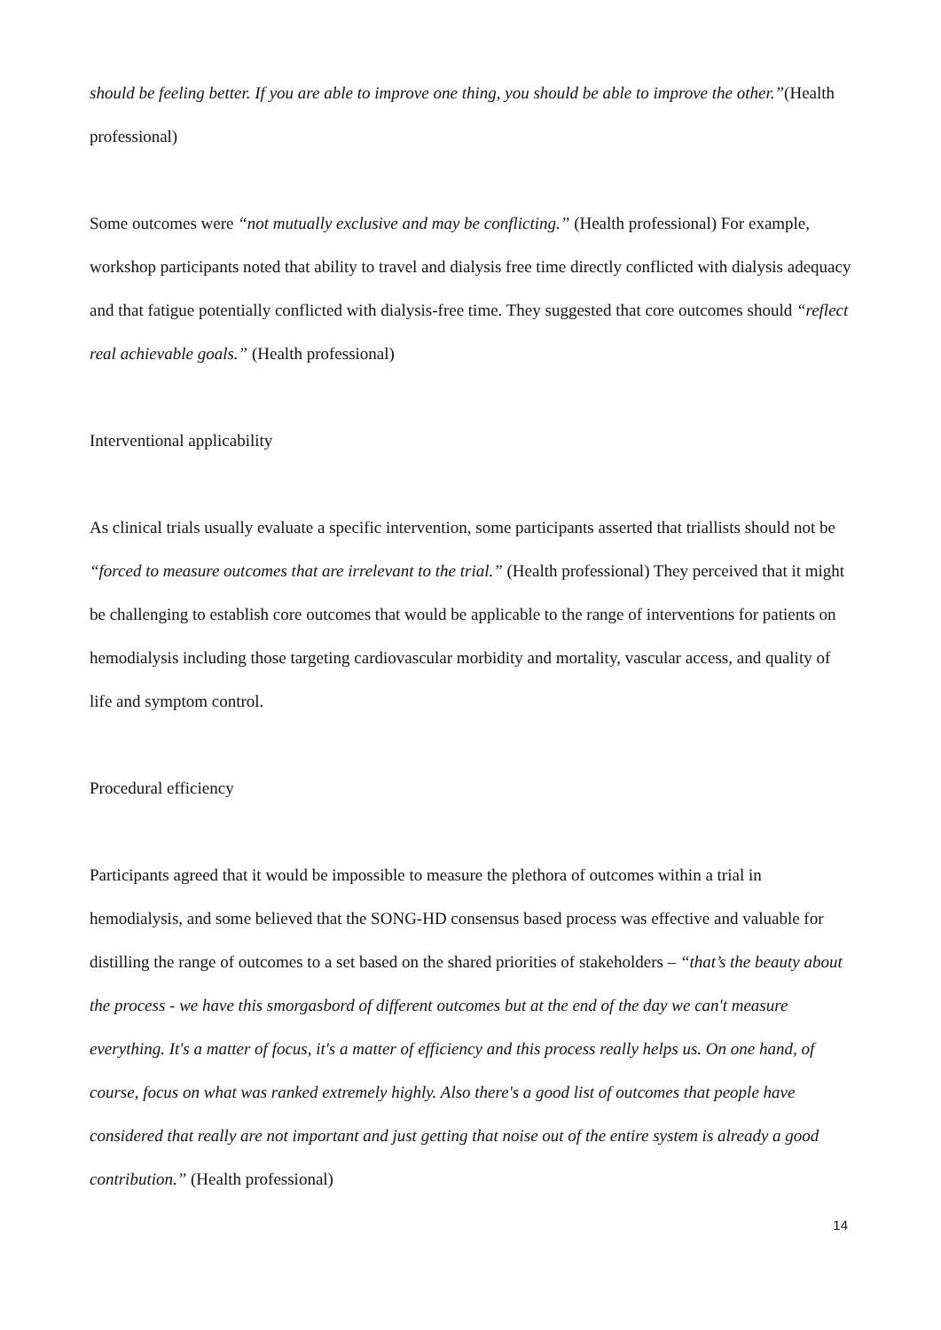should be feeling better. If you are able to improve one thing, you should be able to improve the other.”(Health professional)
Some outcomes were “not mutually exclusive and may be conflicting.” (Health professional) For example, workshop participants noted that ability to travel and dialysis free time directly conflicted with dialysis adequacy and that fatigue potentially conflicted with dialysis-free time. They suggested that core outcomes should “reflect real achievable goals.” (Health professional)
Interventional applicability
As clinical trials usually evaluate a specific intervention, some participants asserted that triallists should not be “forced to measure outcomes that are irrelevant to the trial.” (Health professional) They perceived that it might be challenging to establish core outcomes that would be applicable to the range of interventions for patients on hemodialysis including those targeting cardiovascular morbidity and mortality, vascular access, and quality of life and symptom control.
Procedural efficiency
Participants agreed that it would be impossible to measure the plethora of outcomes within a trial in hemodialysis, and some believed that the SONG-HD consensus based process was effective and valuable for distilling the range of outcomes to a set based on the shared priorities of stakeholders – “that’s the beauty about the process - we have this smorgasbord of different outcomes but at the end of the day we can't measure everything. It's a matter of focus, it's a matter of efficiency and this process really helps us. On one hand, of course, focus on what was ranked extremely highly. Also there's a good list of outcomes that people have considered that really are not important and just getting that noise out of the entire system is already a good contribution.” (Health professional)
14